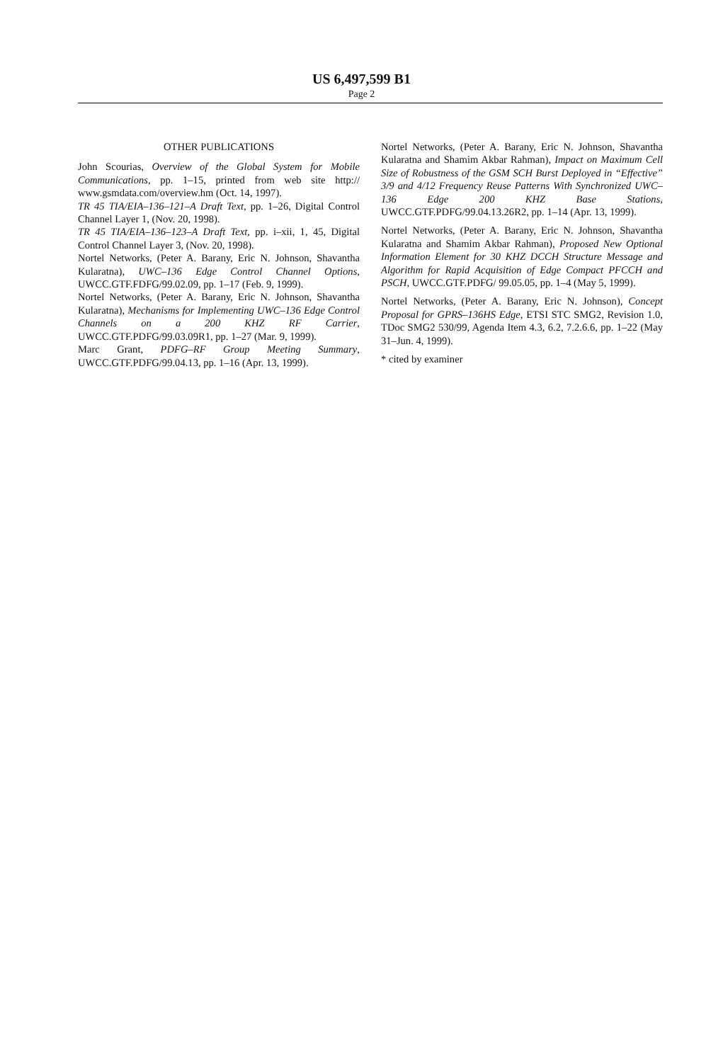US 6,497,599 B1
Page 2
OTHER PUBLICATIONS
John Scourias, Overview of the Global System for Mobile Communications, pp. 1–15, printed from web site http:// www.gsmdata.com/overview.hm (Oct. 14, 1997).
TR 45 TIA/EIA–136–121–A Draft Text, pp. 1–26, Digital Control Channel Layer 1, (Nov. 20, 1998).
TR 45 TIA/EIA–136–123–A Draft Text, pp. i–xii, 1, 45, Digital Control Channel Layer 3, (Nov. 20, 1998).
Nortel Networks, (Peter A. Barany, Eric N. Johnson, Shavantha Kularatna), UWC–136 Edge Control Channel Options, UWCC.GTF.FDFG/99.02.09, pp. 1–17 (Feb. 9, 1999).
Nortel Networks, (Peter A. Barany, Eric N. Johnson, Shavantha Kularatna), Mechanisms for Implementing UWC–136 Edge Control Channels on a 200 KHZ RF Carrier, UWCC.GTF.PDFG/99.03.09R1, pp. 1–27 (Mar. 9, 1999).
Marc Grant, PDFG–RF Group Meeting Summary, UWCC.GTF.PDFG/99.04.13, pp. 1–16 (Apr. 13, 1999).
Nortel Networks, (Peter A. Barany, Eric N. Johnson, Shavantha Kularatna and Shamim Akbar Rahman), Impact on Maximum Cell Size of Robustness of the GSM SCH Burst Deployed in “Effective” 3/9 and 4/12 Frequency Reuse Patterns With Synchronized UWC–136 Edge 200 KHZ Base Stations, UWCC.GTF.PDFG/99.04.13.26R2, pp. 1–14 (Apr. 13, 1999).
Nortel Networks, (Peter A. Barany, Eric N. Johnson, Shavantha Kularatna and Shamim Akbar Rahman), Proposed New Optional Information Element for 30 KHZ DCCH Structure Message and Algorithm for Rapid Acquisition of Edge Compact PFCCH and PSCH, UWCC.GTF.PDFG/ 99.05.05, pp. 1–4 (May 5, 1999).
Nortel Networks, (Peter A. Barany, Eric N. Johnson), Concept Proposal for GPRS–136HS Edge, ETSI STC SMG2, Revision 1.0, TDoc SMG2 530/99, Agenda Item 4.3, 6.2, 7.2.6.6, pp. 1–22 (May 31–Jun. 4, 1999).
* cited by examiner